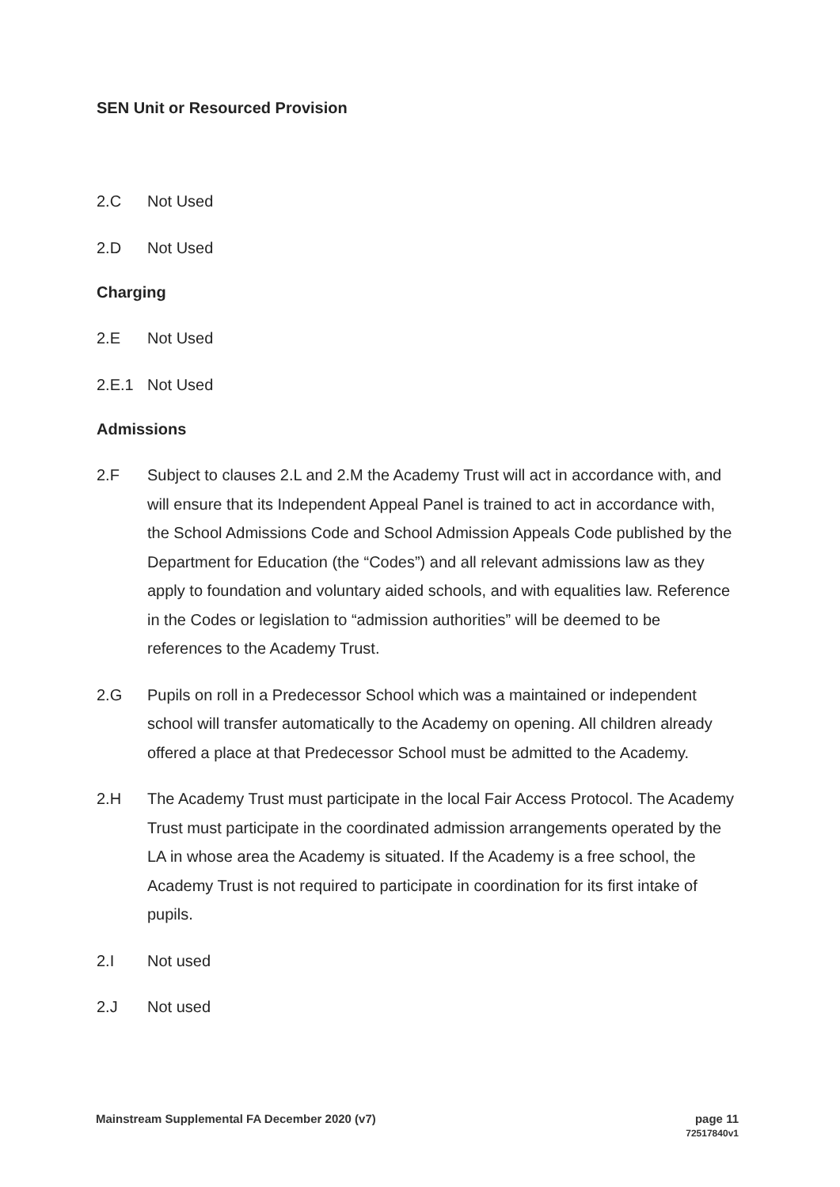SEN Unit or Resourced Provision
2.C Not Used
2.D Not Used
Charging
2.E Not Used
2.E.1 Not Used
Admissions
2.F Subject to clauses 2.L and 2.M the Academy Trust will act in accordance with, and will ensure that its Independent Appeal Panel is trained to act in accordance with, the School Admissions Code and School Admission Appeals Code published by the Department for Education (the “Codes”) and all relevant admissions law as they apply to foundation and voluntary aided schools, and with equalities law. Reference in the Codes or legislation to “admission authorities” will be deemed to be references to the Academy Trust.
2.G Pupils on roll in a Predecessor School which was a maintained or independent school will transfer automatically to the Academy on opening. All children already offered a place at that Predecessor School must be admitted to the Academy.
2.H The Academy Trust must participate in the local Fair Access Protocol. The Academy Trust must participate in the coordinated admission arrangements operated by the LA in whose area the Academy is situated. If the Academy is a free school, the Academy Trust is not required to participate in coordination for its first intake of pupils.
2.I Not used
2.J Not used
Mainstream Supplemental FA December 2020 (v7)
page 11
72517840v1